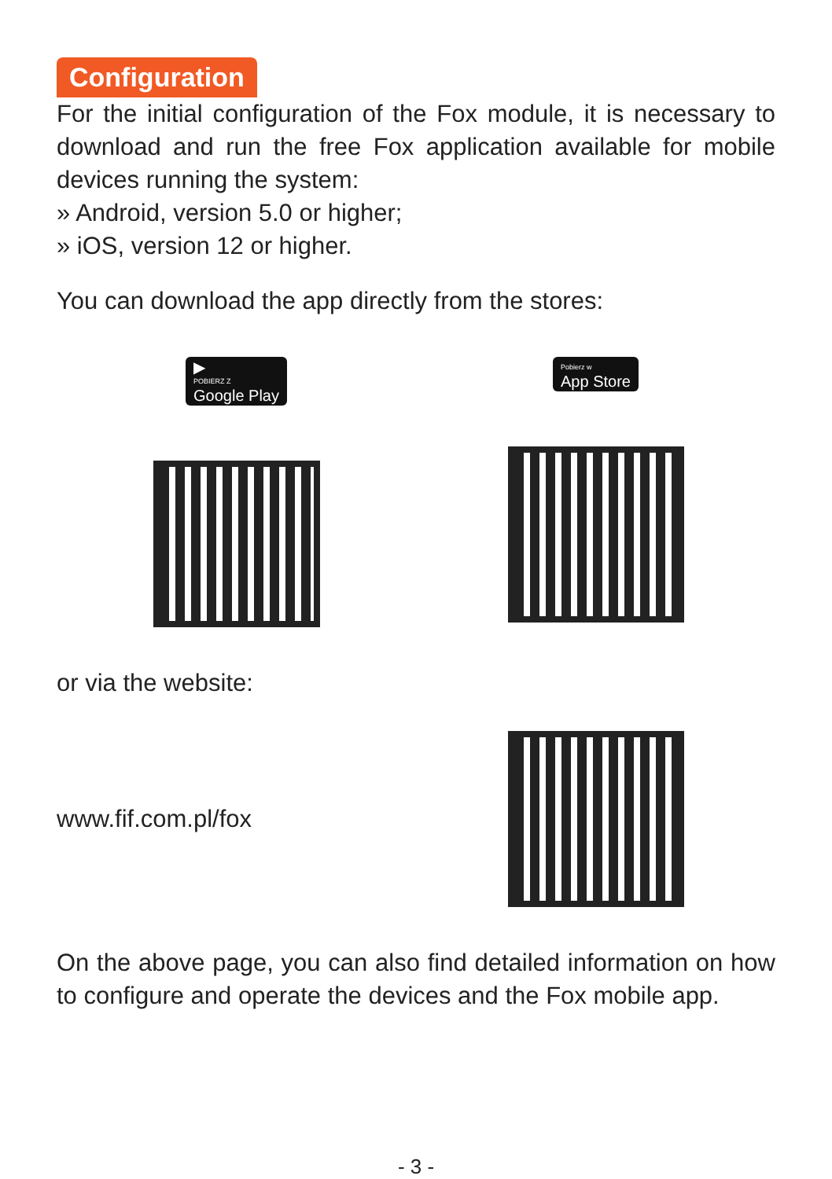Configuration
For the initial configuration of the Fox module, it is necessary to download and run the free Fox application available for mobile devices running the system:
» Android, version 5.0 or higher;
» iOS, version 12 or higher.
You can download the app directly from the stores:
▶
POBIERZ Z
Google Play
Pobierz w
App Store
or via the website:
www.fif.com.pl/fox
On the above page, you can also find detailed information on how to configure and operate the devices and the Fox mobile app.
- 3 -